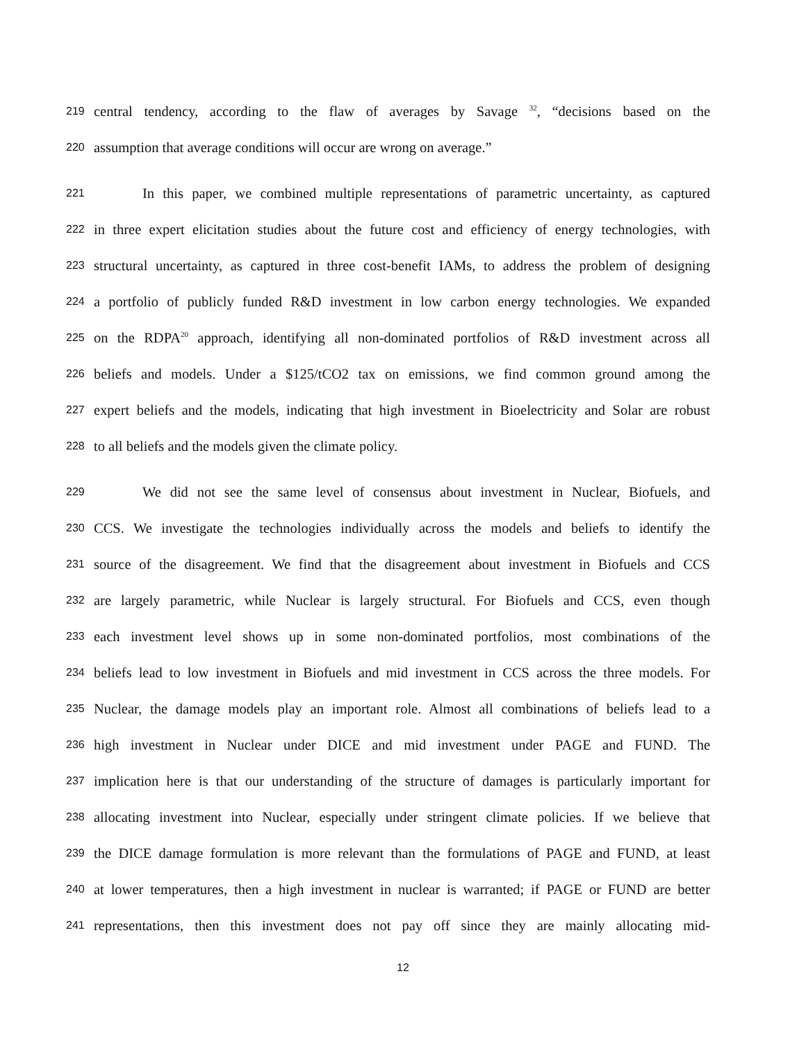219 central tendency, according to the flaw of averages by Savage <sup>32</sup>, “decisions based on the
220 assumption that average conditions will occur are wrong on average.”
221 In this paper, we combined multiple representations of parametric uncertainty, as captured
222 in three expert elicitation studies about the future cost and efficiency of energy technologies, with
223 structural uncertainty, as captured in three cost-benefit IAMs, to address the problem of designing
224 a portfolio of publicly funded R&D investment in low carbon energy technologies. We expanded
225 on the RDPA<sup>20</sup> approach, identifying all non-dominated portfolios of R&D investment across all
226 beliefs and models. Under a $125/tCO2 tax on emissions, we find common ground among the
227 expert beliefs and the models, indicating that high investment in Bioelectricity and Solar are robust
228 to all beliefs and the models given the climate policy.
229 We did not see the same level of consensus about investment in Nuclear, Biofuels, and
230 CCS. We investigate the technologies individually across the models and beliefs to identify the
231 source of the disagreement. We find that the disagreement about investment in Biofuels and CCS
232 are largely parametric, while Nuclear is largely structural. For Biofuels and CCS, even though
233 each investment level shows up in some non-dominated portfolios, most combinations of the
234 beliefs lead to low investment in Biofuels and mid investment in CCS across the three models. For
235 Nuclear, the damage models play an important role. Almost all combinations of beliefs lead to a
236 high investment in Nuclear under DICE and mid investment under PAGE and FUND. The
237 implication here is that our understanding of the structure of damages is particularly important for
238 allocating investment into Nuclear, especially under stringent climate policies. If we believe that
239 the DICE damage formulation is more relevant than the formulations of PAGE and FUND, at least
240 at lower temperatures, then a high investment in nuclear is warranted; if PAGE or FUND are better
241 representations, then this investment does not pay off since they are mainly allocating mid-
12